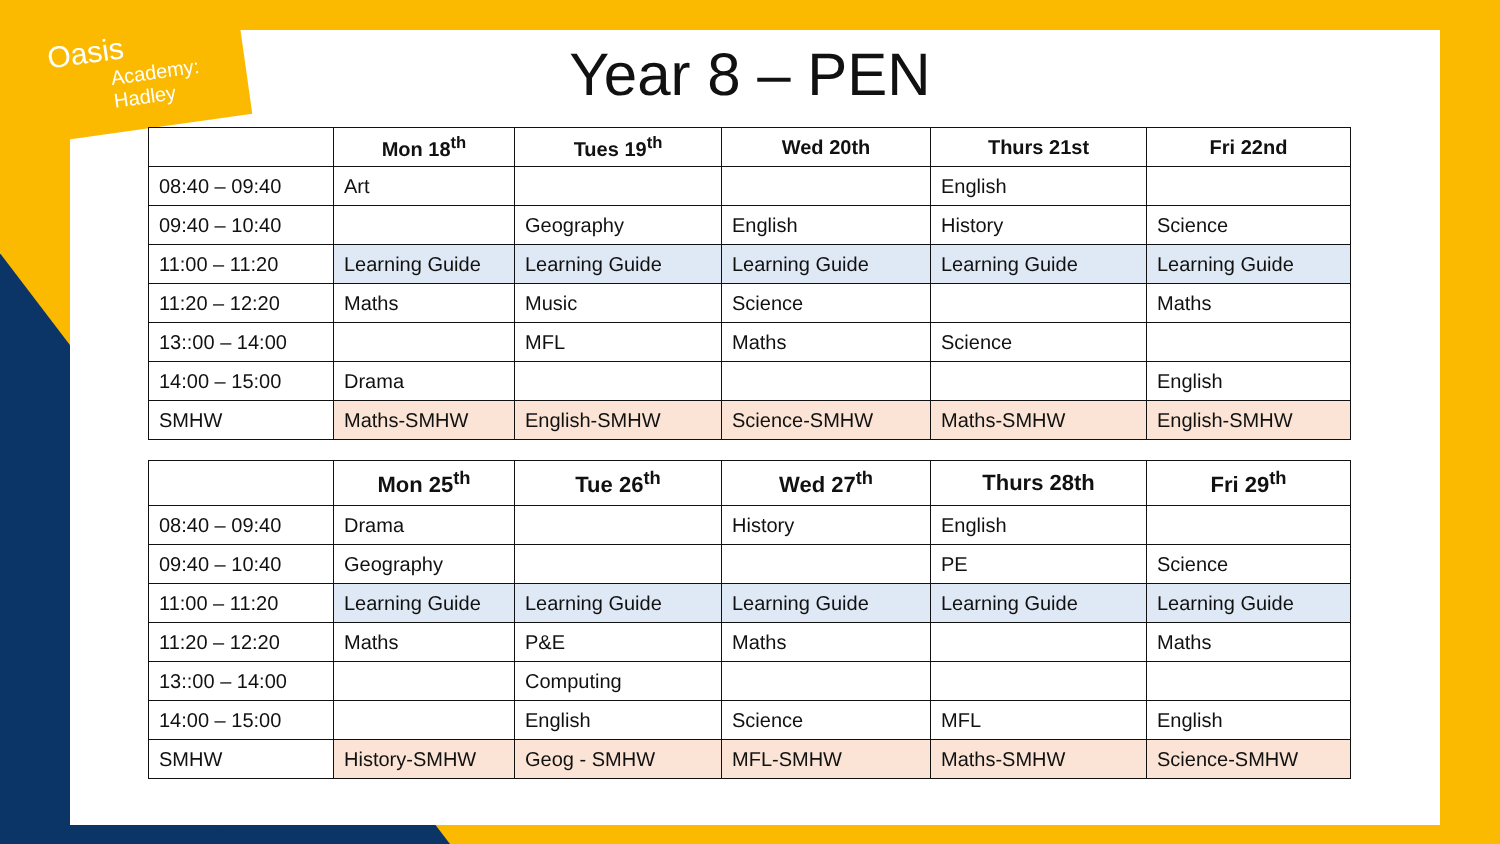Oasis
Academy: Hadley
Year 8 – PEN
| | Mon 18<sup>th</sup> | Tues 19<sup>th</sup> | Wed 20th | Thurs 21st | Fri 22nd |
| --- | --- | --- | --- | --- | --- |
| 08:40 – 09:40 | Art | | | English | |
| 09:40 – 10:40 | | Geography | English | History | Science |
| 11:00 – 11:20 | Learning Guide | Learning Guide | Learning Guide | Learning Guide | Learning Guide |
| 11:20 – 12:20 | Maths | Music | Science | | Maths |
| 13::00 – 14:00 | | MFL | Maths | Science | |
| 14:00 – 15:00 | Drama | | | | English |
| SMHW | Maths-SMHW | English-SMHW | Science-SMHW | Maths-SMHW | English-SMHW |
| | Mon 25<sup>th</sup> | Tue 26<sup>th</sup> | Wed 27<sup>th</sup> | Thurs 28th | Fri 29<sup>th</sup> |
| --- | --- | --- | --- | --- | --- |
| 08:40 – 09:40 | Drama | | History | English | |
| 09:40 – 10:40 | Geography | | | PE | Science |
| 11:00 – 11:20 | Learning Guide | Learning Guide | Learning Guide | Learning Guide | Learning Guide |
| 11:20 – 12:20 | Maths | P&E | Maths | | Maths |
| 13::00 – 14:00 | | Computing | | | |
| 14:00 – 15:00 | | English | Science | MFL | English |
| SMHW | History-SMHW | Geog - SMHW | MFL-SMHW | Maths-SMHW | Science-SMHW |